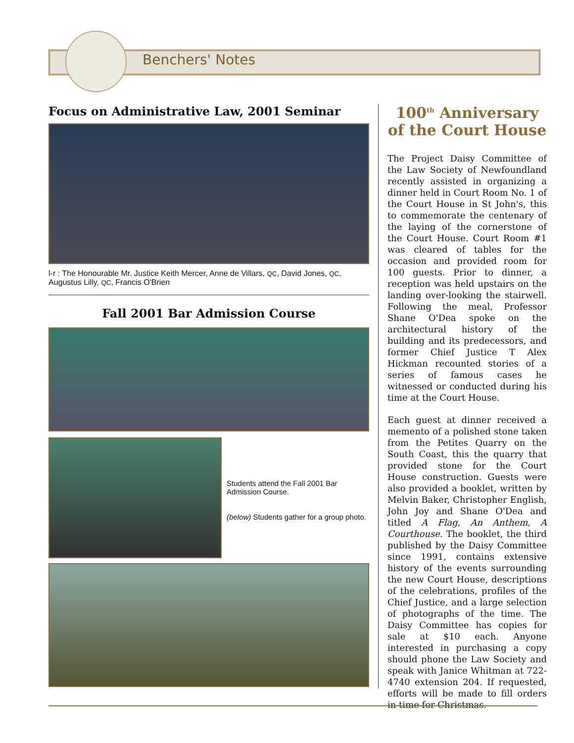Benchers' Notes
Focus on Administrative Law, 2001 Seminar
l-r : The Honourable Mr. Justice Keith Mercer, Anne de Villars, QC, David Jones, QC, Augustus Lilly, QC, Francis O'Brien
Fall 2001 Bar Admission Course
Students attend the Fall 2001 Bar Admission Course.
(below) Students gather for a group photo.
100<sup>th</sup> Anniversary of the Court House
The Project Daisy Committee of the Law Society of Newfoundland recently assisted in organizing a dinner held in Court Room No. 1 of the Court House in St John's, this to commemorate the centenary of the laying of the cornerstone of the Court House. Court Room #1 was cleared of tables for the occasion and provided room for 100 guests. Prior to dinner, a reception was held upstairs on the landing over-looking the stairwell. Following the meal, Professor Shane O'Dea spoke on the architectural history of the building and its predecessors, and former Chief Justice T Alex Hickman recounted stories of a series of famous cases he witnessed or conducted during his time at the Court House.
Each guest at dinner received a memento of a polished stone taken from the Petites Quarry on the South Coast, this the quarry that provided stone for the Court House construction. Guests were also provided a booklet, written by Melvin Baker, Christopher English, John Joy and Shane O'Dea and titled A Flag, An Anthem, A Courthouse. The booklet, the third published by the Daisy Committee since 1991, contains extensive history of the events surrounding the new Court House, descriptions of the celebrations, profiles of the Chief Justice, and a large selection of photographs of the time. The Daisy Committee has copies for sale at $10 each. Anyone interested in purchasing a copy should phone the Law Society and speak with Janice Whitman at 722-4740 extension 204. If requested, efforts will be made to fill orders in time for Christmas.